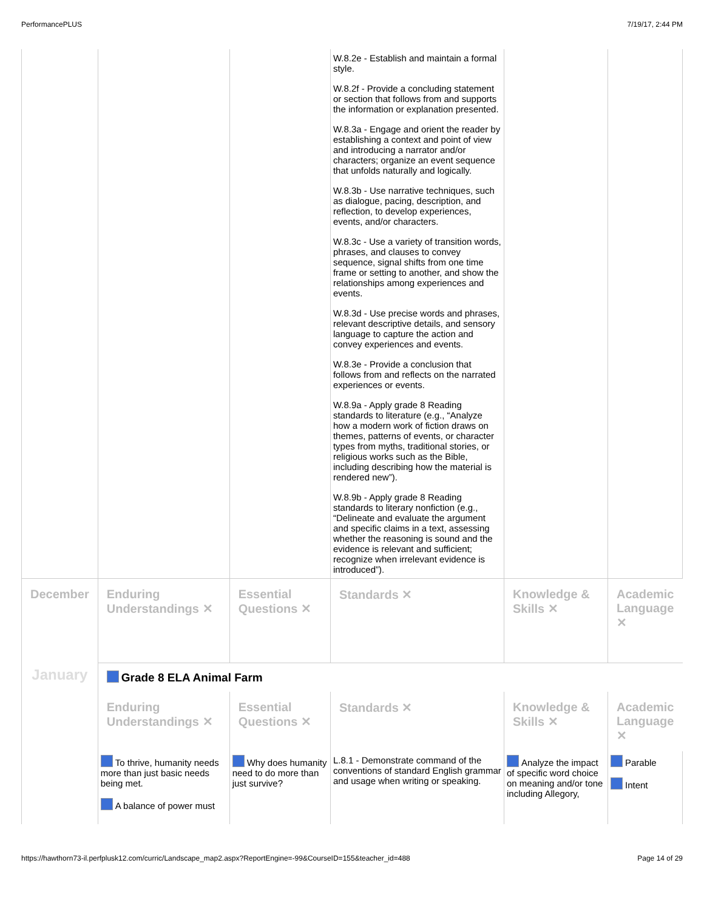PerformancePLUS 7/19/17, 2:44 PM
| | | | W.8.2e - Establish and maintain a formal style. W.8.2f - Provide a concluding statement or section that follows from and supports the information or explanation presented. W.8.3a - Engage and orient the reader by establishing a context and point of view and introducing a narrator and/or characters; organize an event sequence that unfolds naturally and logically. W.8.3b - Use narrative techniques, such as dialogue, pacing, description, and reflection, to develop experiences, events, and/or characters. W.8.3c - Use a variety of transition words, phrases, and clauses to convey sequence, signal shifts from one time frame or setting to another, and show the relationships among experiences and events. W.8.3d - Use precise words and phrases, relevant descriptive details, and sensory language to capture the action and convey experiences and events. W.8.3e - Provide a conclusion that follows from and reflects on the narrated experiences or events. W.8.9a - Apply grade 8 Reading standards to literature (e.g., “Analyze how a modern work of fiction draws on themes, patterns of events, or character types from myths, traditional stories, or religious works such as the Bible, including describing how the material is rendered new”). W.8.9b - Apply grade 8 Reading standards to literary nonfiction (e.g., “Delineate and evaluate the argument and specific claims in a text, assessing whether the reasoning is sound and the evidence is relevant and sufficient; recognize when irrelevant evidence is introduced”). | | |
| December | Enduring Understandings ✕ | Essential Questions ✕ | Standards ✕ | Knowledge & Skills ✕ | Academic Language ✕ |
| January | Grade 8 ELA Animal Farm | | | | |
| | Enduring Understandings ✕ | Essential Questions ✕ | Standards ✕ | Knowledge & Skills ✕ | Academic Language ✕ |
| | To thrive, humanity needs more than just basic needs being met. A balance of power must | Why does humanity need to do more than just survive? | L.8.1 - Demonstrate command of the conventions of standard English grammar and usage when writing or speaking. | Analyze the impact of specific word choice on meaning and/or tone including Allegory, | Parable Intent |
https://hawthorn73-il.perfplusk12.com/curric/Landscape_map2.aspx?ReportEngine=-99&CourseID=155&teacher_id=488 Page 14 of 29